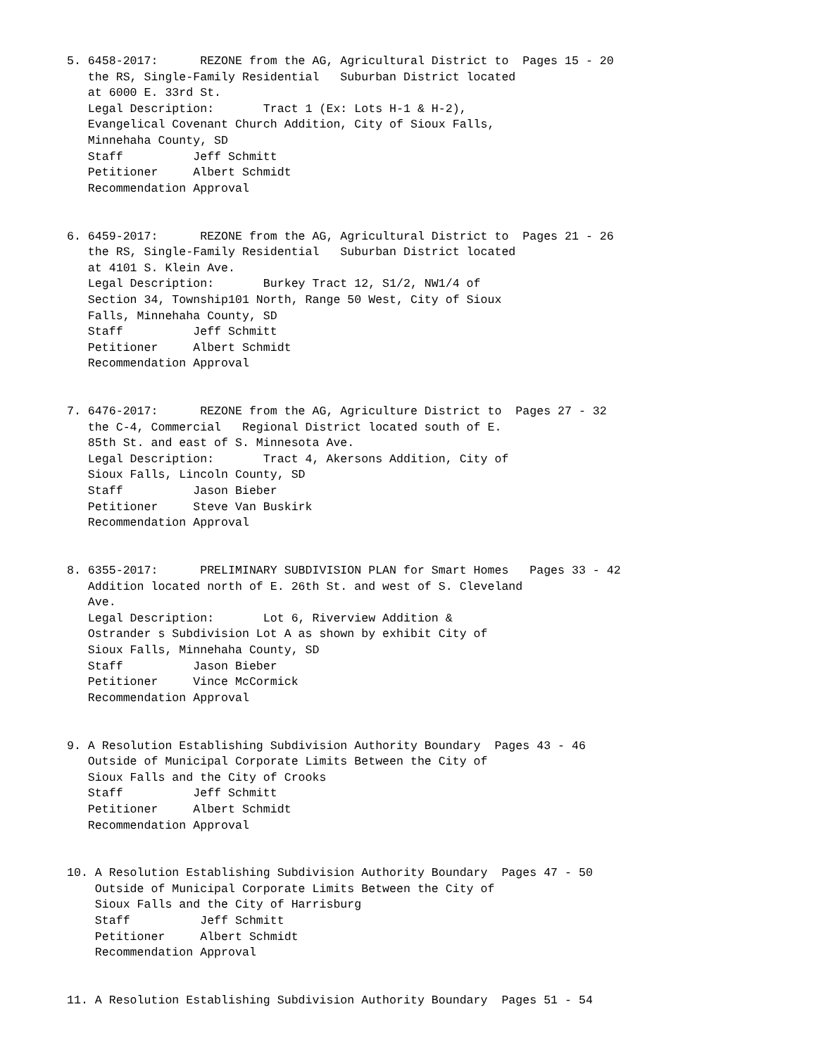5. 6458-2017:      REZONE from the AG, Agricultural District to  Pages 15 - 20
   the RS, Single-Family Residential   Suburban District located
   at 6000 E. 33rd St.
   Legal Description:       Tract 1 (Ex: Lots H-1 & H-2),
   Evangelical Covenant Church Addition, City of Sioux Falls,
   Minnehaha County, SD
   Staff          Jeff Schmitt
   Petitioner     Albert Schmidt
   Recommendation Approval


6. 6459-2017:      REZONE from the AG, Agricultural District to  Pages 21 - 26
   the RS, Single-Family Residential   Suburban District located
   at 4101 S. Klein Ave.
   Legal Description:       Burkey Tract 12, S1/2, NW1/4 of
   Section 34, Township101 North, Range 50 West, City of Sioux
   Falls, Minnehaha County, SD
   Staff          Jeff Schmitt
   Petitioner     Albert Schmidt
   Recommendation Approval


7. 6476-2017:      REZONE from the AG, Agriculture District to  Pages 27 - 32
   the C-4, Commercial   Regional District located south of E.
   85th St. and east of S. Minnesota Ave.
   Legal Description:       Tract 4, Akersons Addition, City of
   Sioux Falls, Lincoln County, SD
   Staff          Jason Bieber
   Petitioner     Steve Van Buskirk
   Recommendation Approval


8. 6355-2017:      PRELIMINARY SUBDIVISION PLAN for Smart Homes   Pages 33 - 42
   Addition located north of E. 26th St. and west of S. Cleveland
   Ave.
   Legal Description:       Lot 6, Riverview Addition &
   Ostrander s Subdivision Lot A as shown by exhibit City of
   Sioux Falls, Minnehaha County, SD
   Staff          Jason Bieber
   Petitioner     Vince McCormick
   Recommendation Approval


9. A Resolution Establishing Subdivision Authority Boundary  Pages 43 - 46
   Outside of Municipal Corporate Limits Between the City of
   Sioux Falls and the City of Crooks
   Staff          Jeff Schmitt
   Petitioner     Albert Schmidt
   Recommendation Approval


10. A Resolution Establishing Subdivision Authority Boundary  Pages 47 - 50
    Outside of Municipal Corporate Limits Between the City of
    Sioux Falls and the City of Harrisburg
    Staff          Jeff Schmitt
    Petitioner     Albert Schmidt
    Recommendation Approval


11. A Resolution Establishing Subdivision Authority Boundary  Pages 51 - 54